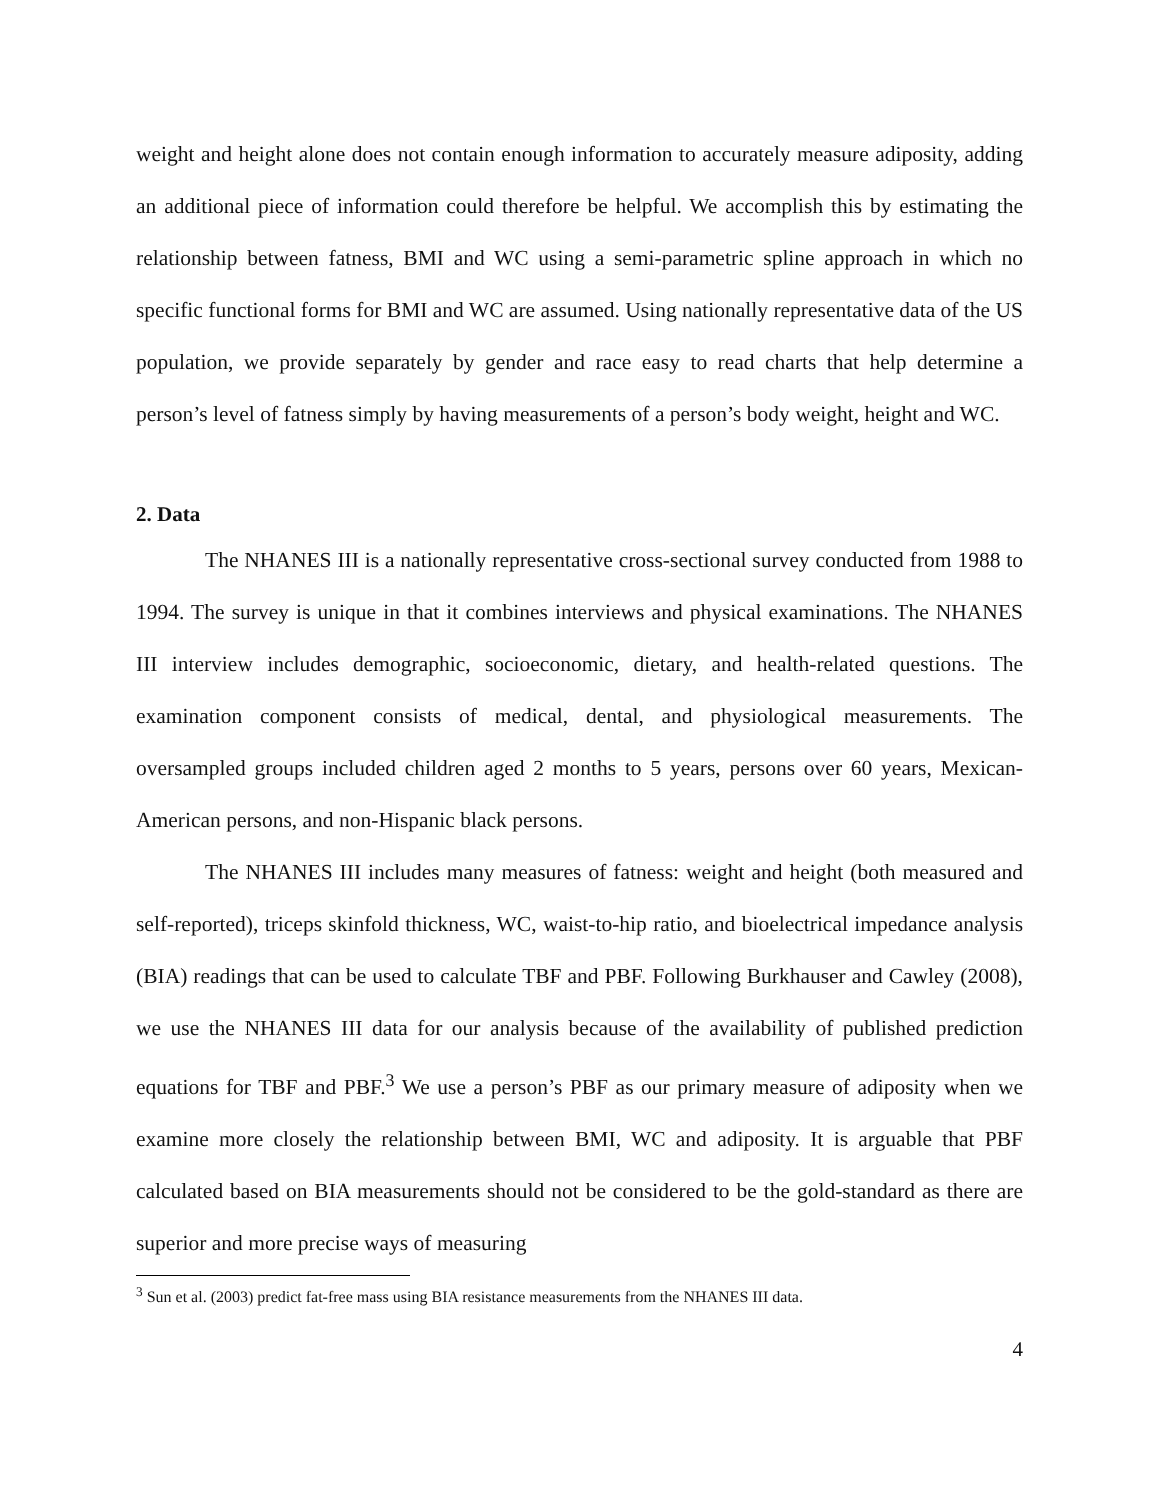weight and height alone does not contain enough information to accurately measure adiposity, adding an additional piece of information could therefore be helpful. We accomplish this by estimating the relationship between fatness, BMI and WC using a semi-parametric spline approach in which no specific functional forms for BMI and WC are assumed. Using nationally representative data of the US population, we provide separately by gender and race easy to read charts that help determine a person’s level of fatness simply by having measurements of a person’s body weight, height and WC.
2. Data
The NHANES III is a nationally representative cross-sectional survey conducted from 1988 to 1994. The survey is unique in that it combines interviews and physical examinations. The NHANES III interview includes demographic, socioeconomic, dietary, and health-related questions. The examination component consists of medical, dental, and physiological measurements. The oversampled groups included children aged 2 months to 5 years, persons over 60 years, Mexican-American persons, and non-Hispanic black persons.
The NHANES III includes many measures of fatness: weight and height (both measured and self-reported), triceps skinfold thickness, WC, waist-to-hip ratio, and bioelectrical impedance analysis (BIA) readings that can be used to calculate TBF and PBF. Following Burkhauser and Cawley (2008), we use the NHANES III data for our analysis because of the availability of published prediction equations for TBF and PBF.<sup>3</sup> We use a person’s PBF as our primary measure of adiposity when we examine more closely the relationship between BMI, WC and adiposity. It is arguable that PBF calculated based on BIA measurements should not be considered to be the gold-standard as there are superior and more precise ways of measuring
<sup>3</sup> Sun et al. (2003) predict fat-free mass using BIA resistance measurements from the NHANES III data.
4